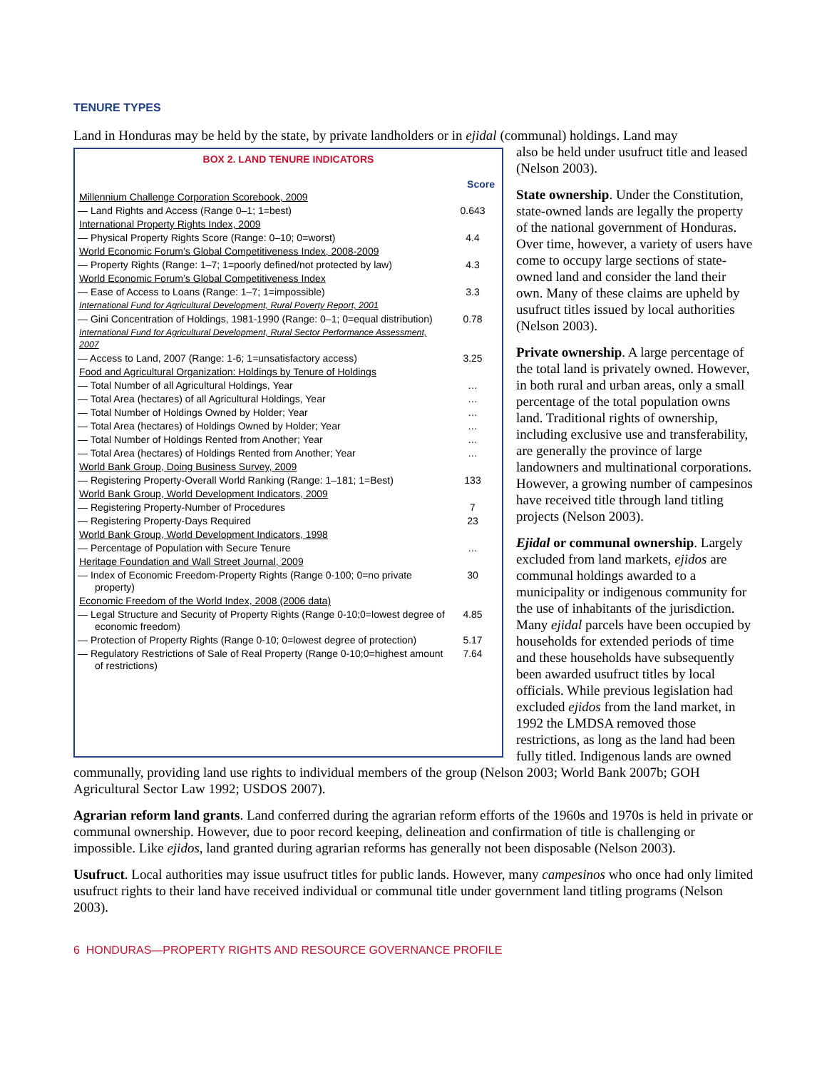TENURE TYPES
Land in Honduras may be held by the state, by private landholders or in ejidal (communal) holdings. Land may
BOX 2. LAND TENURE INDICATORS
| | Score |
| Millennium Challenge Corporation Scorebook, 2009 | |
| — Land Rights and Access (Range 0–1; 1=best) | 0.643 |
| International Property Rights Index, 2009 | |
| — Physical Property Rights Score (Range: 0–10; 0=worst) | 4.4 |
| World Economic Forum’s Global Competitiveness Index, 2008-2009 | |
| — Property Rights (Range: 1–7; 1=poorly defined/not protected by law) | 4.3 |
| World Economic Forum’s Global Competitiveness Index | |
| — Ease of Access to Loans (Range: 1–7; 1=impossible) | 3.3 |
| International Fund for Agricultural Development, Rural Poverty Report, 2001 | |
| — Gini Concentration of Holdings, 1981-1990 (Range: 0–1; 0=equal distribution) | 0.78 |
| International Fund for Agricultural Development, Rural Sector Performance Assessment, 2007 | |
| — Access to Land, 2007 (Range: 1-6; 1=unsatisfactory access) | 3.25 |
| Food and Agricultural Organization: Holdings by Tenure of Holdings | |
| — Total Number of all Agricultural Holdings, Year | … |
| — Total Area (hectares) of all Agricultural Holdings, Year | … |
| — Total Number of Holdings Owned by Holder; Year | … |
| — Total Area (hectares) of Holdings Owned by Holder; Year | … |
| — Total Number of Holdings Rented from Another; Year | … |
| — Total Area (hectares) of Holdings Rented from Another; Year | … |
| World Bank Group, Doing Business Survey, 2009 | |
| — Registering Property-Overall World Ranking (Range: 1–181; 1=Best) | 133 |
| World Bank Group, World Development Indicators, 2009 | |
| — Registering Property-Number of Procedures | 7 |
| — Registering Property-Days Required | 23 |
| World Bank Group, World Development Indicators, 1998 | |
| — Percentage of Population with Secure Tenure | … |
| Heritage Foundation and Wall Street Journal, 2009 | |
| — Index of Economic Freedom-Property Rights (Range 0-100; 0=no private property) | 30 |
| Economic Freedom of the World Index, 2008 (2006 data) | |
| — Legal Structure and Security of Property Rights (Range 0-10;0=lowest degree of economic freedom) | 4.85 |
| — Protection of Property Rights (Range 0-10; 0=lowest degree of protection) | 5.17 |
| — Regulatory Restrictions of Sale of Real Property (Range 0-10;0=highest amount of restrictions) | 7.64 |
also be held under usufruct title and leased (Nelson 2003).
State ownership. Under the Constitution, state-owned lands are legally the property of the national government of Honduras. Over time, however, a variety of users have come to occupy large sections of state-owned land and consider the land their own. Many of these claims are upheld by usufruct titles issued by local authorities (Nelson 2003).
Private ownership. A large percentage of the total land is privately owned. However, in both rural and urban areas, only a small percentage of the total population owns land. Traditional rights of ownership, including exclusive use and transferability, are generally the province of large landowners and multinational corporations. However, a growing number of campesinos have received title through land titling projects (Nelson 2003).
Ejidal or communal ownership. Largely excluded from land markets, ejidos are communal holdings awarded to a municipality or indigenous community for the use of inhabitants of the jurisdiction. Many ejidal parcels have been occupied by households for extended periods of time and these households have subsequently been awarded usufruct titles by local officials. While previous legislation had excluded ejidos from the land market, in 1992 the LMDSA removed those restrictions, as long as the land had been fully titled. Indigenous lands are owned communally, providing land use rights to individual members of the group (Nelson 2003; World Bank 2007b; GOH Agricultural Sector Law 1992; USDOS 2007).
Agrarian reform land grants. Land conferred during the agrarian reform efforts of the 1960s and 1970s is held in private or communal ownership. However, due to poor record keeping, delineation and confirmation of title is challenging or impossible. Like ejidos, land granted during agrarian reforms has generally not been disposable (Nelson 2003).
Usufruct. Local authorities may issue usufruct titles for public lands. However, many campesinos who once had only limited usufruct rights to their land have received individual or communal title under government land titling programs (Nelson 2003).
6 HONDURAS—PROPERTY RIGHTS AND RESOURCE GOVERNANCE PROFILE